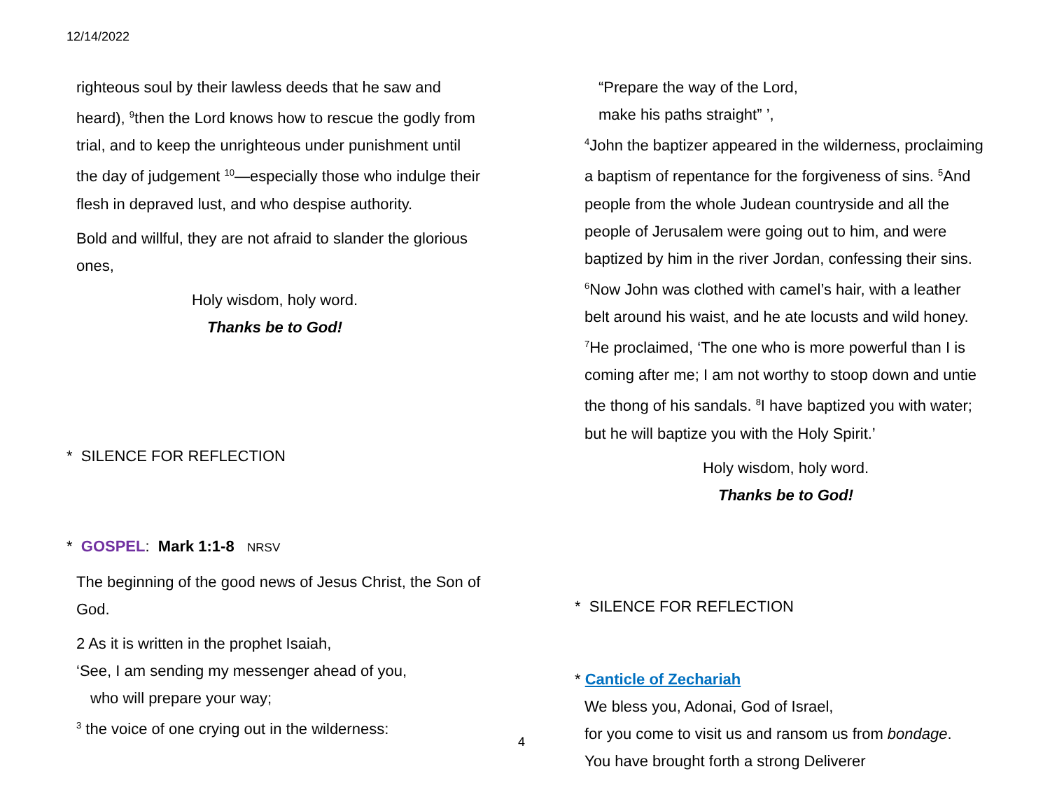12/14/2022
righteous soul by their lawless deeds that he saw and heard), <sup>9</sup>then the Lord knows how to rescue the godly from trial, and to keep the unrighteous under punishment until the day of judgement <sup>10</sup>—especially those who indulge their flesh in depraved lust, and who despise authority.
Bold and willful, they are not afraid to slander the glorious ones,
Holy wisdom, holy word.
Thanks be to God!
* SILENCE FOR REFLECTION
* GOSPEL: Mark 1:1-8 NRSV
The beginning of the good news of Jesus Christ, the Son of God.
2 As it is written in the prophet Isaiah,
‘See, I am sending my messenger ahead of you,
who will prepare your way;
<sup>3</sup> the voice of one crying out in the wilderness:
“Prepare the way of the Lord,
make his paths straight” ’,
<sup>4</sup> John the baptizer appeared in the wilderness, proclaiming a baptism of repentance for the forgiveness of sins. <sup>5</sup>And people from the whole Judean countryside and all the people of Jerusalem were going out to him, and were baptized by him in the river Jordan, confessing their sins. <sup>6</sup>Now John was clothed with camel’s hair, with a leather belt around his waist, and he ate locusts and wild honey. <sup>7</sup>He proclaimed, ‘The one who is more powerful than I is coming after me; I am not worthy to stoop down and untie the thong of his sandals. <sup>8</sup>I have baptized you with water; but he will baptize you with the Holy Spirit.’
Holy wisdom, holy word.
Thanks be to God!
* SILENCE FOR REFLECTION
* Canticle of Zechariah
We bless you, Adonai, God of Israel,
for you come to visit us and ransom us from bondage.
You have brought forth a strong Deliverer
4